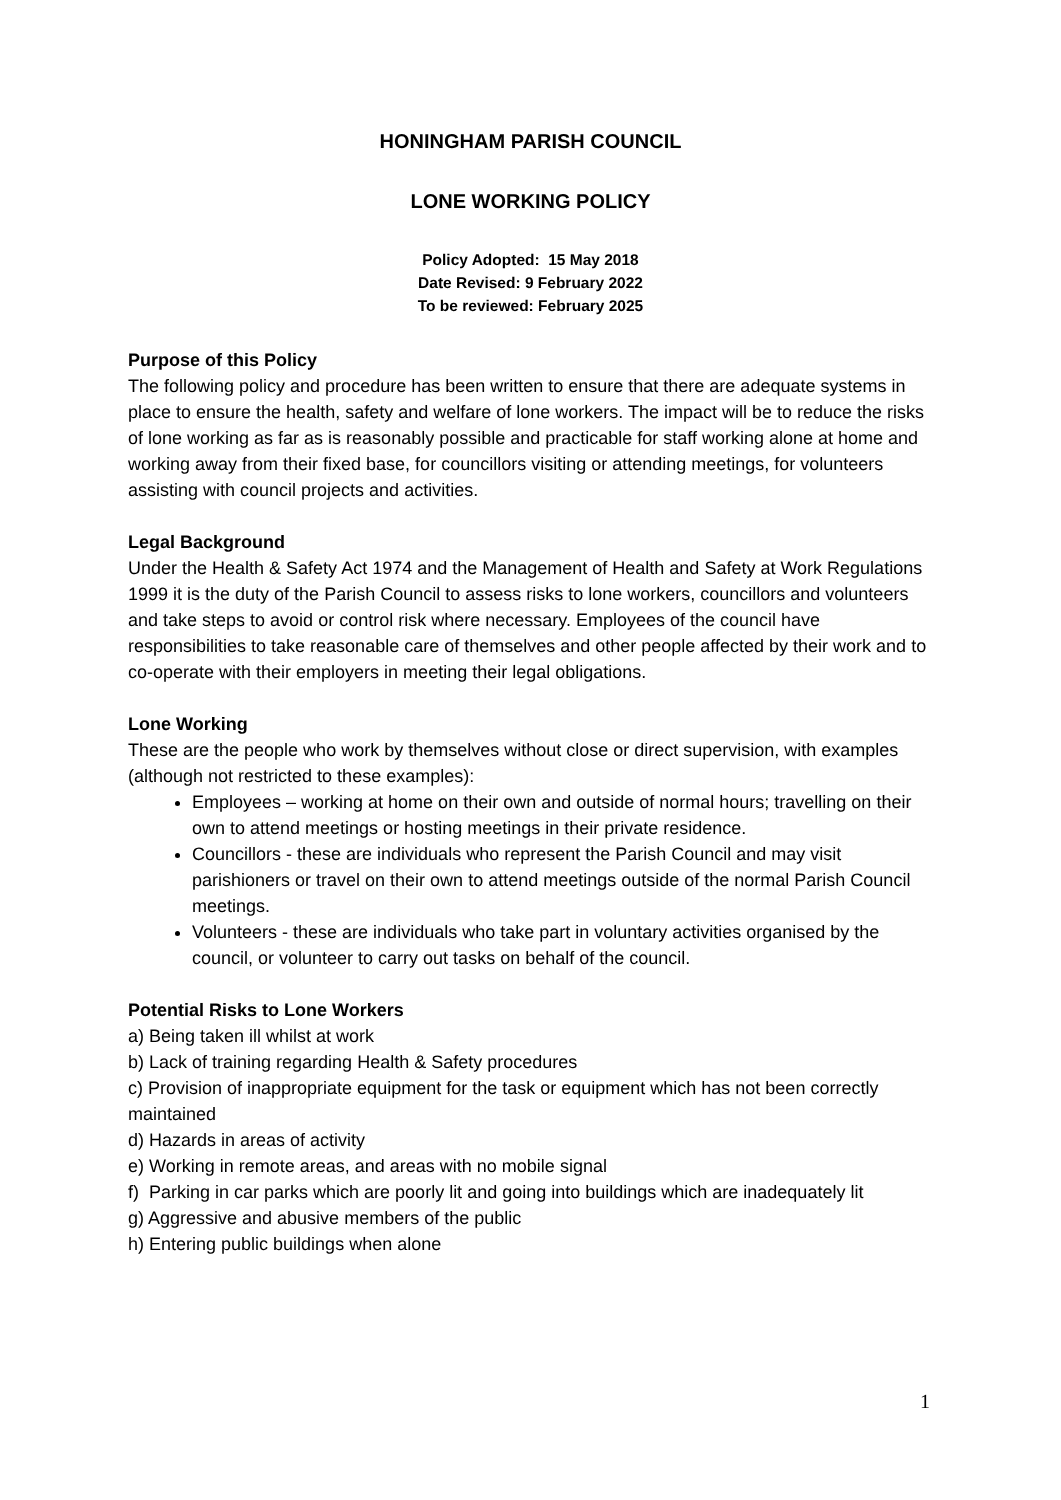HONINGHAM PARISH COUNCIL
LONE WORKING POLICY
Policy Adopted: 15 May 2018
Date Revised: 9 February 2022
To be reviewed: February 2025
Purpose of this Policy
The following policy and procedure has been written to ensure that there are adequate systems in place to ensure the health, safety and welfare of lone workers. The impact will be to reduce the risks of lone working as far as is reasonably possible and practicable for staff working alone at home and working away from their fixed base, for councillors visiting or attending meetings, for volunteers assisting with council projects and activities.
Legal Background
Under the Health & Safety Act 1974 and the Management of Health and Safety at Work Regulations 1999 it is the duty of the Parish Council to assess risks to lone workers, councillors and volunteers and take steps to avoid or control risk where necessary. Employees of the council have responsibilities to take reasonable care of themselves and other people affected by their work and to co-operate with their employers in meeting their legal obligations.
Lone Working
These are the people who work by themselves without close or direct supervision, with examples (although not restricted to these examples):
Employees – working at home on their own and outside of normal hours; travelling on their own to attend meetings or hosting meetings in their private residence.
Councillors - these are individuals who represent the Parish Council and may visit parishioners or travel on their own to attend meetings outside of the normal Parish Council meetings.
Volunteers - these are individuals who take part in voluntary activities organised by the council, or volunteer to carry out tasks on behalf of the council.
Potential Risks to Lone Workers
a) Being taken ill whilst at work
b) Lack of training regarding Health & Safety procedures
c) Provision of inappropriate equipment for the task or equipment which has not been correctly maintained
d) Hazards in areas of activity
e) Working in remote areas, and areas with no mobile signal
f) Parking in car parks which are poorly lit and going into buildings which are inadequately lit
g) Aggressive and abusive members of the public
h) Entering public buildings when alone
1